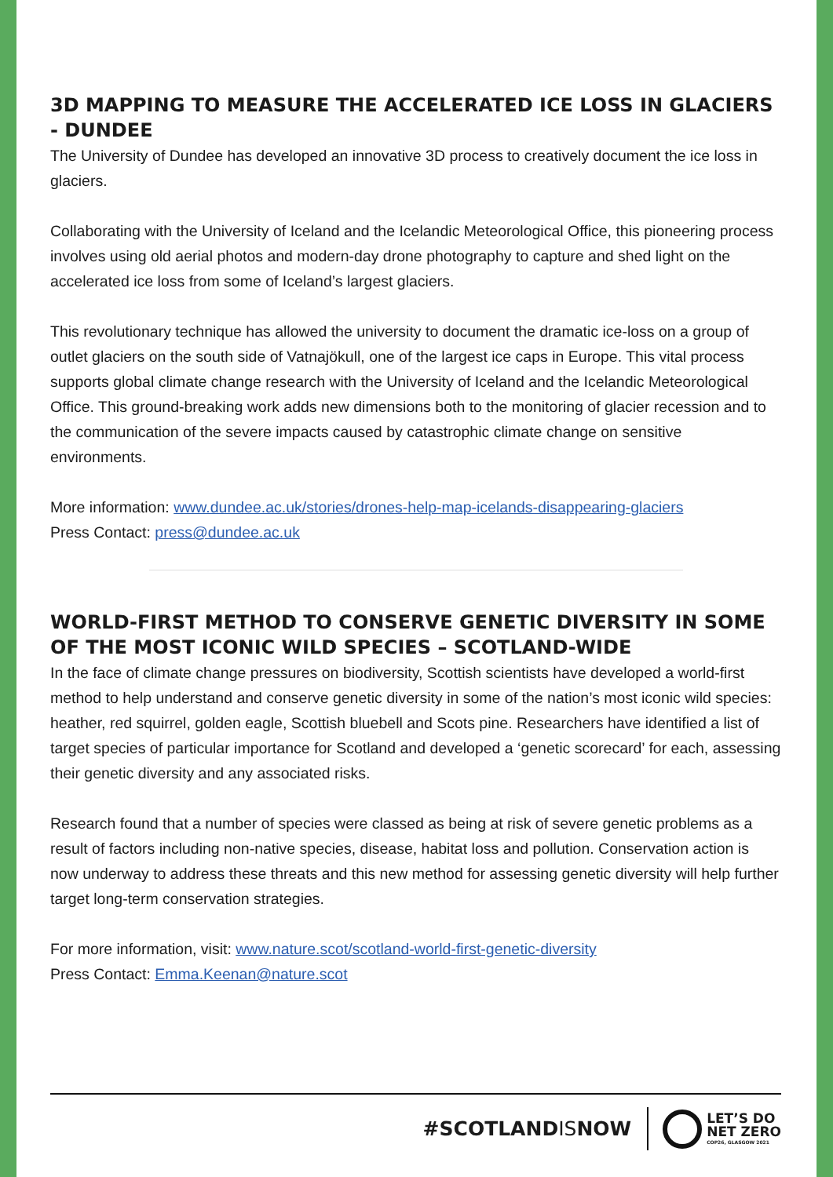3D MAPPING TO MEASURE THE ACCELERATED ICE LOSS IN GLACIERS - DUNDEE
The University of Dundee has developed an innovative 3D process to creatively document the ice loss in glaciers.
Collaborating with the University of Iceland and the Icelandic Meteorological Office, this pioneering process involves using old aerial photos and modern-day drone photography to capture and shed light on the accelerated ice loss from some of Iceland’s largest glaciers.
This revolutionary technique has allowed the university to document the dramatic ice-loss on a group of outlet glaciers on the south side of Vatnajökull, one of the largest ice caps in Europe. This vital process supports global climate change research with the University of Iceland and the Icelandic Meteorological Office. This ground-breaking work adds new dimensions both to the monitoring of glacier recession and to the communication of the severe impacts caused by catastrophic climate change on sensitive environments.
More information: www.dundee.ac.uk/stories/drones-help-map-icelands-disappearing-glaciers
Press Contact: press@dundee.ac.uk
WORLD-FIRST METHOD TO CONSERVE GENETIC DIVERSITY IN SOME OF THE MOST ICONIC WILD SPECIES – SCOTLAND-WIDE
In the face of climate change pressures on biodiversity, Scottish scientists have developed a world-first method to help understand and conserve genetic diversity in some of the nation’s most iconic wild species: heather, red squirrel, golden eagle, Scottish bluebell and Scots pine. Researchers have identified a list of target species of particular importance for Scotland and developed a ‘genetic scorecard’ for each, assessing their genetic diversity and any associated risks.
Research found that a number of species were classed as being at risk of severe genetic problems as a result of factors including non-native species, disease, habitat loss and pollution. Conservation action is now underway to address these threats and this new method for assessing genetic diversity will help further target long-term conservation strategies.
For more information, visit: www.nature.scot/scotland-world-first-genetic-diversity
Press Contact: Emma.Keenan@nature.scot
#SCOTLANDISNOW
LET’S DO
NET ZERO
COP26, GLASGOW 2021